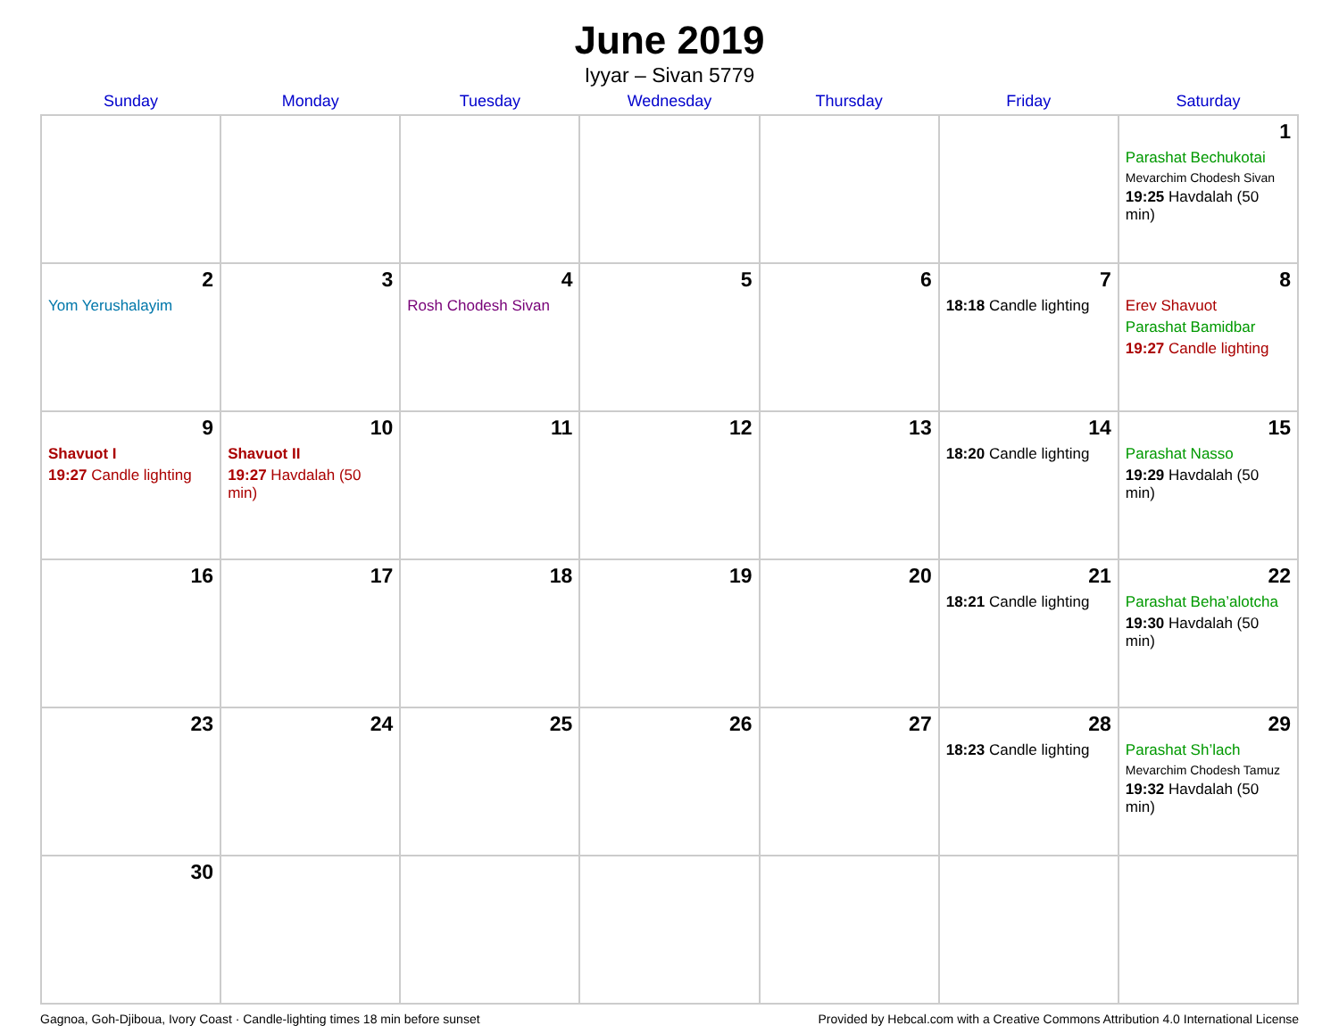June 2019
Iyyar – Sivan 5779
| Sunday | Monday | Tuesday | Wednesday | Thursday | Friday | Saturday |
| --- | --- | --- | --- | --- | --- | --- |
| | | | | | | 1 Parashat Bechukotai Mevarchim Chodesh Sivan 19:25 Havdalah (50 min) |
| 2 Yom Yerushalayim | 3 | 4 Rosh Chodesh Sivan | 5 | 6 | 7 18:18 Candle lighting | 8 Erev Shavuot Parashat Bamidbar 19:27 Candle lighting |
| 9 Shavuot I 19:27 Candle lighting | 10 Shavuot II 19:27 Havdalah (50 min) | 11 | 12 | 13 | 14 18:20 Candle lighting | 15 Parashat Nasso 19:29 Havdalah (50 min) |
| 16 | 17 | 18 | 19 | 20 | 21 18:21 Candle lighting | 22 Parashat Beha’alotcha 19:30 Havdalah (50 min) |
| 23 | 24 | 25 | 26 | 27 | 28 18:23 Candle lighting | 29 Parashat Sh’lach Mevarchim Chodesh Tamuz 19:32 Havdalah (50 min) |
| 30 | | | | | | |
Gagnoa, Goh-Djiboua, Ivory Coast · Candle-lighting times 18 min before sunset Provided by Hebcal.com with a Creative Commons Attribution 4.0 International License